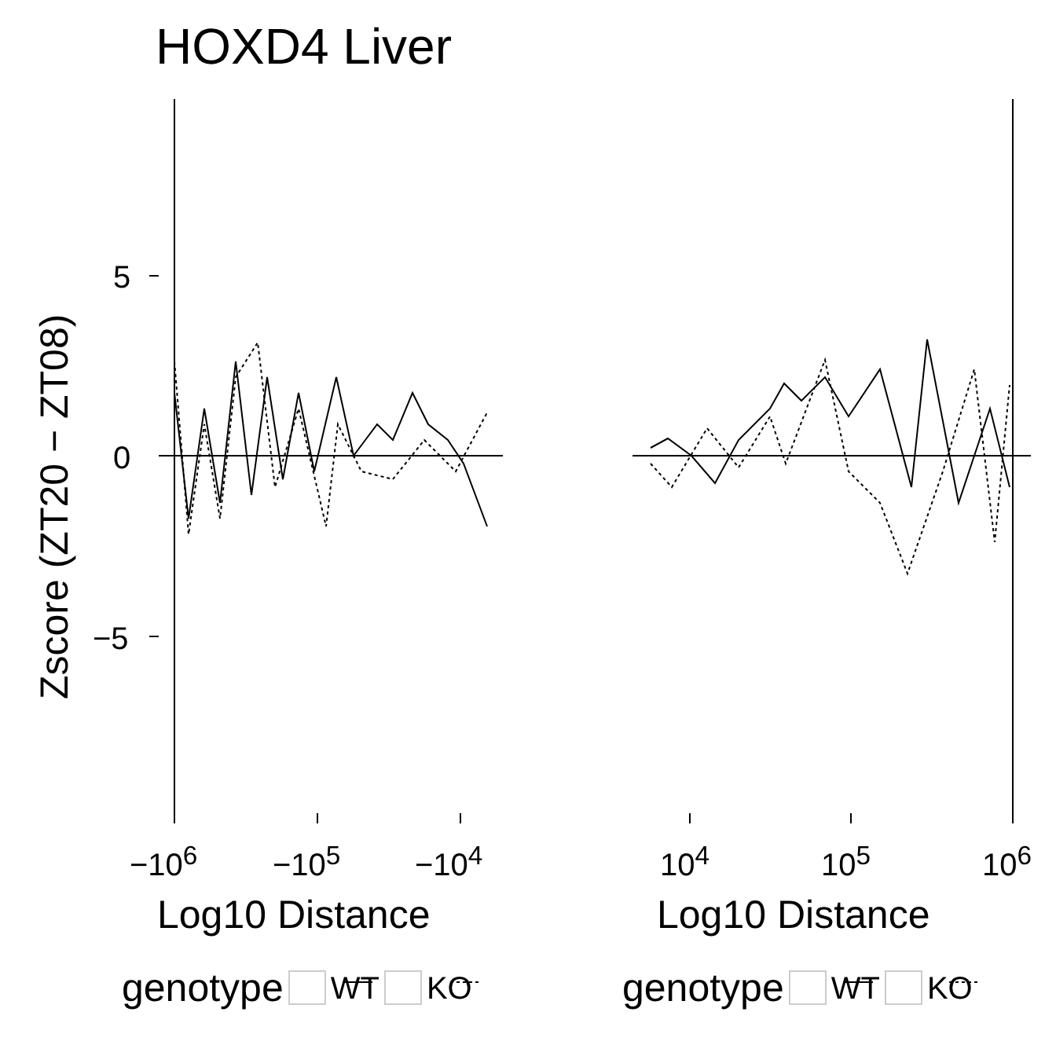HOXD4 Liver
Zscore (ZT20 − ZT08)
5
0
−5
−10<sup>6</sup> −10<sup>5</sup> −10<sup>4</sup> 10<sup>4</sup> 10<sup>5</sup> 10<sup>6</sup>
Log10 Distance Log10 Distance
genotype WT KO genotype WT KO